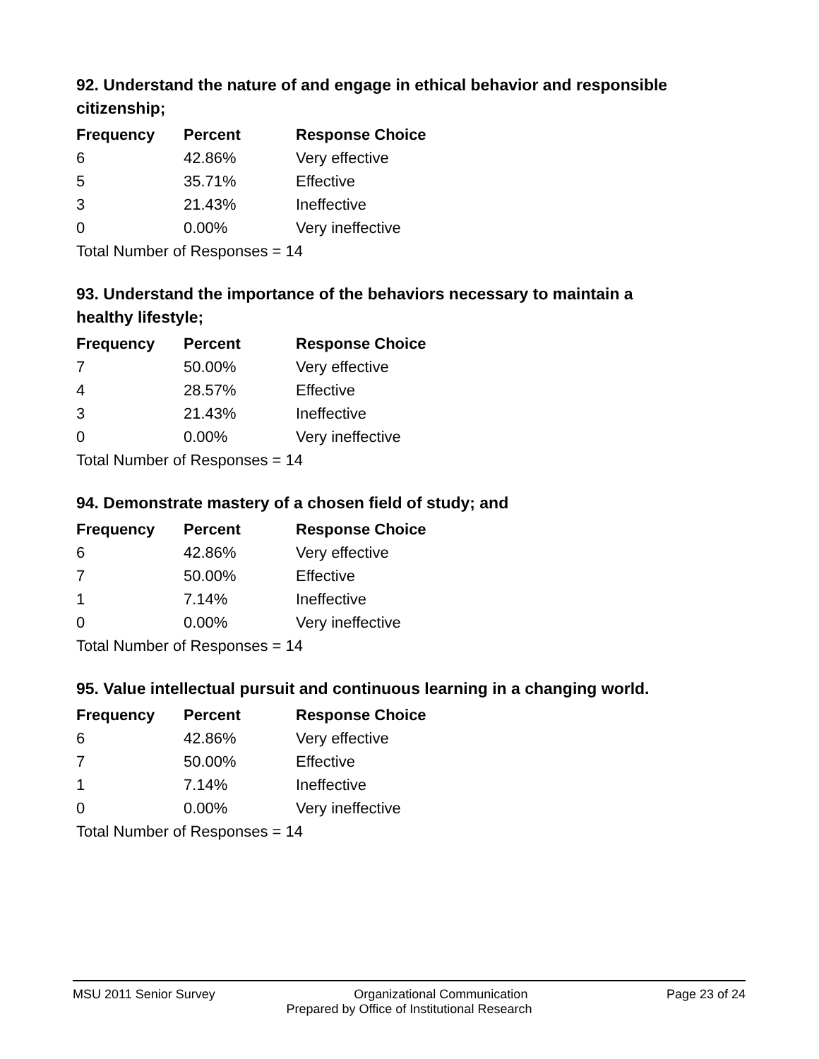92. Understand the nature of and engage in ethical behavior and responsible citizenship;
| Frequency | Percent | Response Choice |
| --- | --- | --- |
| 6 | 42.86% | Very effective |
| 5 | 35.71% | Effective |
| 3 | 21.43% | Ineffective |
| 0 | 0.00% | Very ineffective |
| Total Number of Responses = 14 | | |
93. Understand the importance of the behaviors necessary to maintain a healthy lifestyle;
| Frequency | Percent | Response Choice |
| --- | --- | --- |
| 7 | 50.00% | Very effective |
| 4 | 28.57% | Effective |
| 3 | 21.43% | Ineffective |
| 0 | 0.00% | Very ineffective |
| Total Number of Responses = 14 | | |
94. Demonstrate mastery of a chosen field of study; and
| Frequency | Percent | Response Choice |
| --- | --- | --- |
| 6 | 42.86% | Very effective |
| 7 | 50.00% | Effective |
| 1 | 7.14% | Ineffective |
| 0 | 0.00% | Very ineffective |
| Total Number of Responses = 14 | | |
95. Value intellectual pursuit and continuous learning in a changing world.
| Frequency | Percent | Response Choice |
| --- | --- | --- |
| 6 | 42.86% | Very effective |
| 7 | 50.00% | Effective |
| 1 | 7.14% | Ineffective |
| 0 | 0.00% | Very ineffective |
| Total Number of Responses = 14 | | |
MSU 2011 Senior Survey Organizational Communication Page 23 of 24
Prepared by Office of Institutional Research